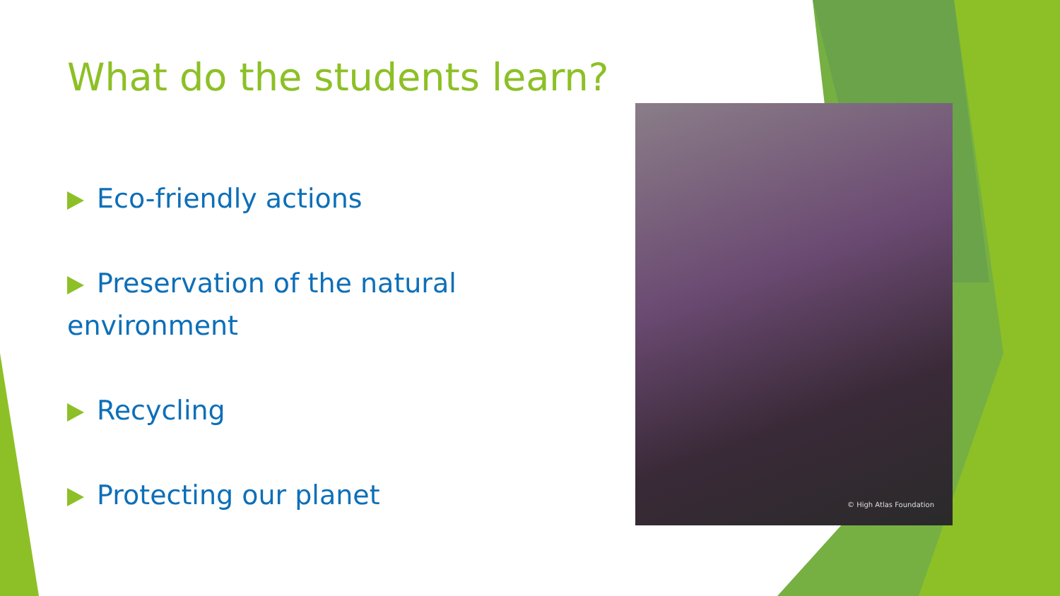What do the students learn?
Eco-friendly actions
Preservation of the natural environment
Recycling
Protecting our planet
© High Atlas Foundation